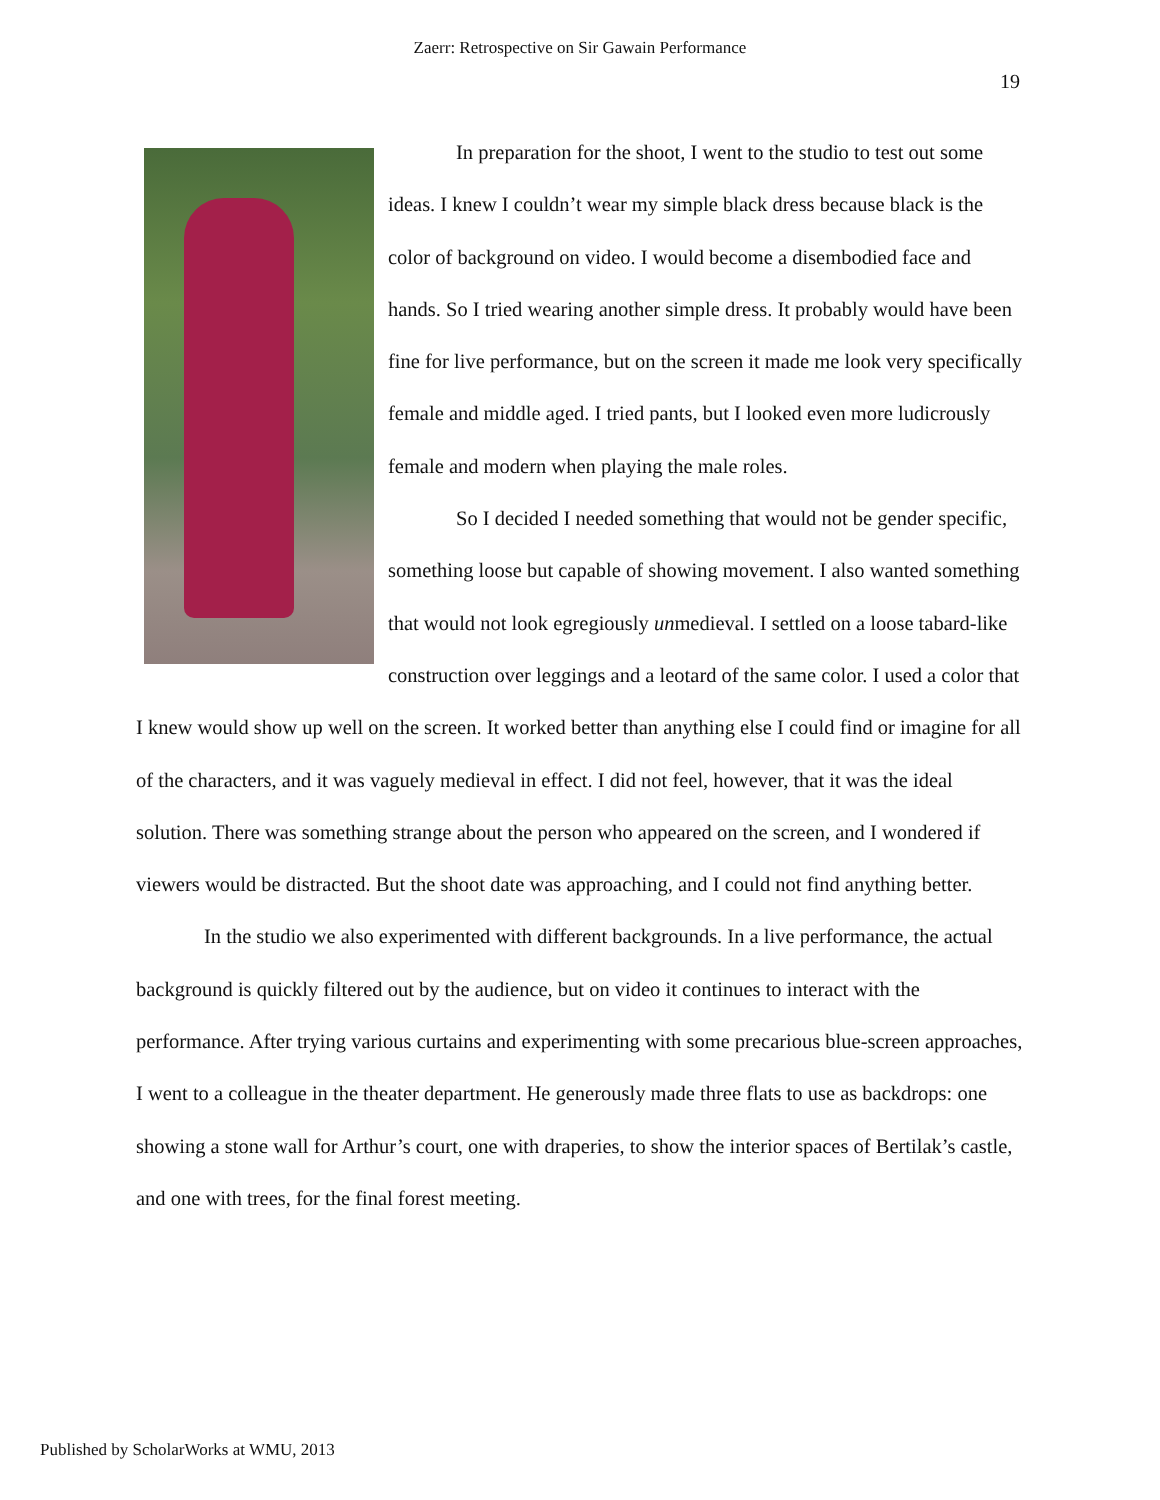Zaerr: Retrospective on Sir Gawain Performance
19
In preparation for the shoot, I went to the studio to test out some ideas. I knew I couldn’t wear my simple black dress because black is the color of background on video. I would become a disembodied face and hands. So I tried wearing another simple dress. It probably would have been fine for live performance, but on the screen it made me look very specifically female and middle aged. I tried pants, but I looked even more ludicrously female and modern when playing the male roles.
So I decided I needed something that would not be gender specific, something loose but capable of showing movement. I also wanted something that would not look egregiously unmedieval. I settled on a loose tabard-like construction over leggings and a leotard of the same color. I used a color that I knew would show up well on the screen. It worked better than anything else I could find or imagine for all of the characters, and it was vaguely medieval in effect. I did not feel, however, that it was the ideal solution. There was something strange about the person who appeared on the screen, and I wondered if viewers would be distracted. But the shoot date was approaching, and I could not find anything better.
In the studio we also experimented with different backgrounds. In a live performance, the actual background is quickly filtered out by the audience, but on video it continues to interact with the performance. After trying various curtains and experimenting with some precarious blue-screen approaches, I went to a colleague in the theater department. He generously made three flats to use as backdrops: one showing a stone wall for Arthur’s court, one with draperies, to show the interior spaces of Bertilak’s castle, and one with trees, for the final forest meeting.
Published by ScholarWorks at WMU, 2013